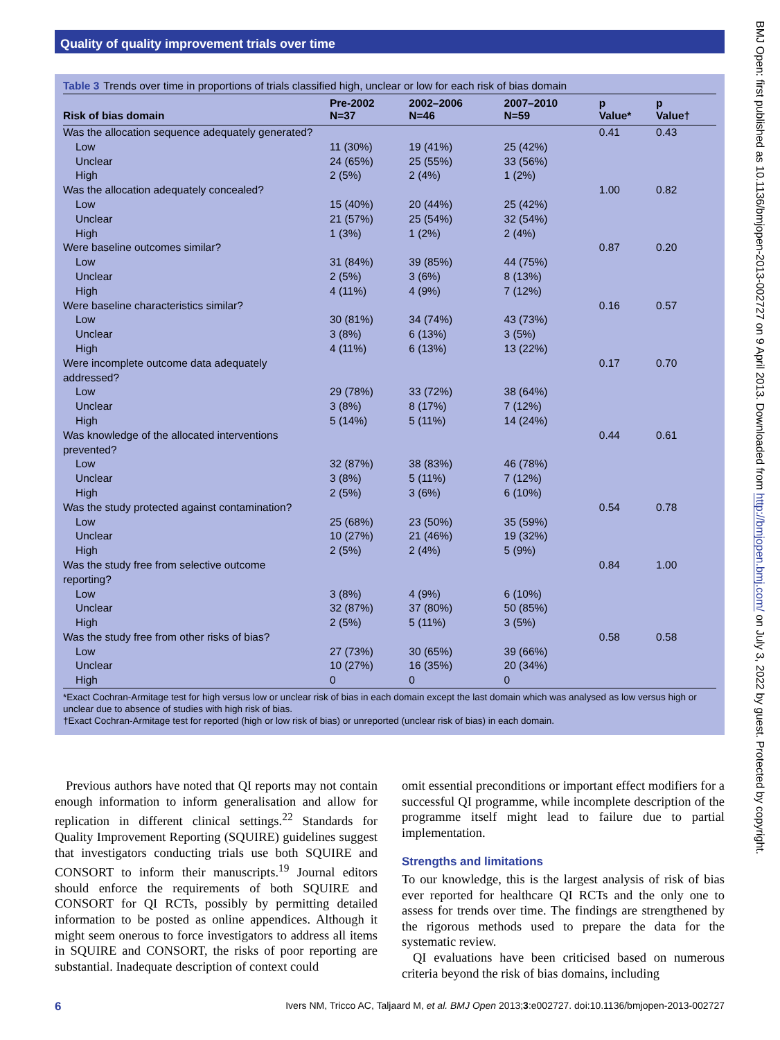Quality of quality improvement trials over time
Table 3 Trends over time in proportions of trials classified high, unclear or low for each risk of bias domain
| Risk of bias domain | Pre-2002 N=37 | 2002–2006 N=46 | 2007–2010 N=59 | p Value* | p Value† |
| --- | --- | --- | --- | --- | --- |
| Was the allocation sequence adequately generated? | | | | 0.41 | 0.43 |
| Low | 11 (30%) | 19 (41%) | 25 (42%) | | |
| Unclear | 24 (65%) | 25 (55%) | 33 (56%) | | |
| High | 2 (5%) | 2 (4%) | 1 (2%) | | |
| Was the allocation adequately concealed? | | | | 1.00 | 0.82 |
| Low | 15 (40%) | 20 (44%) | 25 (42%) | | |
| Unclear | 21 (57%) | 25 (54%) | 32 (54%) | | |
| High | 1 (3%) | 1 (2%) | 2 (4%) | | |
| Were baseline outcomes similar? | | | | 0.87 | 0.20 |
| Low | 31 (84%) | 39 (85%) | 44 (75%) | | |
| Unclear | 2 (5%) | 3 (6%) | 8 (13%) | | |
| High | 4 (11%) | 4 (9%) | 7 (12%) | | |
| Were baseline characteristics similar? | | | | 0.16 | 0.57 |
| Low | 30 (81%) | 34 (74%) | 43 (73%) | | |
| Unclear | 3 (8%) | 6 (13%) | 3 (5%) | | |
| High | 4 (11%) | 6 (13%) | 13 (22%) | | |
| Were incomplete outcome data adequately addressed? | | | | 0.17 | 0.70 |
| Low | 29 (78%) | 33 (72%) | 38 (64%) | | |
| Unclear | 3 (8%) | 8 (17%) | 7 (12%) | | |
| High | 5 (14%) | 5 (11%) | 14 (24%) | | |
| Was knowledge of the allocated interventions prevented? | | | | 0.44 | 0.61 |
| Low | 32 (87%) | 38 (83%) | 46 (78%) | | |
| Unclear | 3 (8%) | 5 (11%) | 7 (12%) | | |
| High | 2 (5%) | 3 (6%) | 6 (10%) | | |
| Was the study protected against contamination? | | | | 0.54 | 0.78 |
| Low | 25 (68%) | 23 (50%) | 35 (59%) | | |
| Unclear | 10 (27%) | 21 (46%) | 19 (32%) | | |
| High | 2 (5%) | 2 (4%) | 5 (9%) | | |
| Was the study free from selective outcome reporting? | | | | 0.84 | 1.00 |
| Low | 3 (8%) | 4 (9%) | 6 (10%) | | |
| Unclear | 32 (87%) | 37 (80%) | 50 (85%) | | |
| High | 2 (5%) | 5 (11%) | 3 (5%) | | |
| Was the study free from other risks of bias? | | | | 0.58 | 0.58 |
| Low | 27 (73%) | 30 (65%) | 39 (66%) | | |
| Unclear | 10 (27%) | 16 (35%) | 20 (34%) | | |
| High | 0 | 0 | 0 | | |
*Exact Cochran-Armitage test for high versus low or unclear risk of bias in each domain except the last domain which was analysed as low versus high or unclear due to absence of studies with high risk of bias.
†Exact Cochran-Armitage test for reported (high or low risk of bias) or unreported (unclear risk of bias) in each domain.
Previous authors have noted that QI reports may not contain enough information to inform generalisation and allow for replication in different clinical settings.<sup>22</sup> Standards for Quality Improvement Reporting (SQUIRE) guidelines suggest that investigators conducting trials use both SQUIRE and CONSORT to inform their manuscripts.<sup>19</sup> Journal editors should enforce the requirements of both SQUIRE and CONSORT for QI RCTs, possibly by permitting detailed information to be posted as online appendices. Although it might seem onerous to force investigators to address all items in SQUIRE and CONSORT, the risks of poor reporting are substantial. Inadequate description of context could
omit essential preconditions or important effect modifiers for a successful QI programme, while incomplete description of the programme itself might lead to failure due to partial implementation.
Strengths and limitations
To our knowledge, this is the largest analysis of risk of bias ever reported for healthcare QI RCTs and the only one to assess for trends over time. The findings are strengthened by the rigorous methods used to prepare the data for the systematic review.
QI evaluations have been criticised based on numerous criteria beyond the risk of bias domains, including
6 Ivers NM, Tricco AC, Taljaard M, et al. BMJ Open 2013;3:e002727. doi:10.1136/bmjopen-2013-002727
BMJ Open: first published as 10.1136/bmjopen-2013-002727 on 9 April 2013. Downloaded from http://bmjopen.bmj.com/ on July 3, 2022 by guest. Protected by copyright.